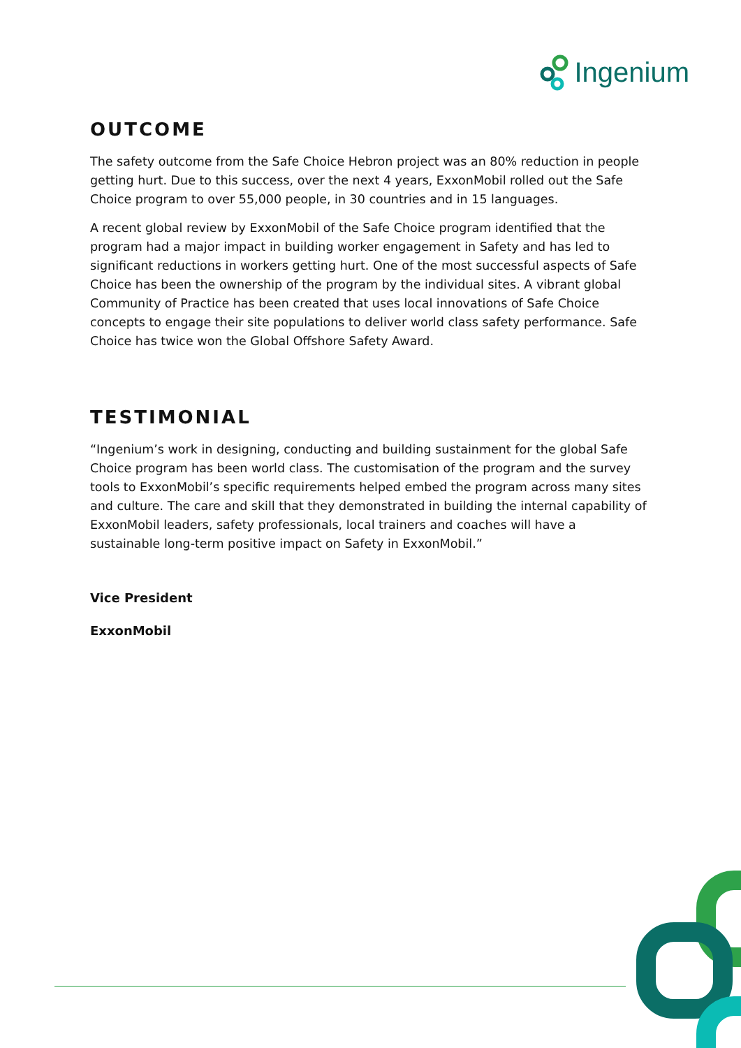Ingenium
OUTCOME
The safety outcome from the Safe Choice Hebron project was an 80% reduction in people getting hurt. Due to this success, over the next 4 years, ExxonMobil rolled out the Safe Choice program to over 55,000 people, in 30 countries and in 15 languages.
A recent global review by ExxonMobil of the Safe Choice program identified that the program had a major impact in building worker engagement in Safety and has led to significant reductions in workers getting hurt. One of the most successful aspects of Safe Choice has been the ownership of the program by the individual sites. A vibrant global Community of Practice has been created that uses local innovations of Safe Choice concepts to engage their site populations to deliver world class safety performance. Safe Choice has twice won the Global Offshore Safety Award.
TESTIMONIAL
“Ingenium’s work in designing, conducting and building sustainment for the global Safe Choice program has been world class. The customisation of the program and the survey tools to ExxonMobil’s specific requirements helped embed the program across many sites and culture. The care and skill that they demonstrated in building the internal capability of ExxonMobil leaders, safety professionals, local trainers and coaches will have a sustainable long-term positive impact on Safety in ExxonMobil.”
Vice President
ExxonMobil